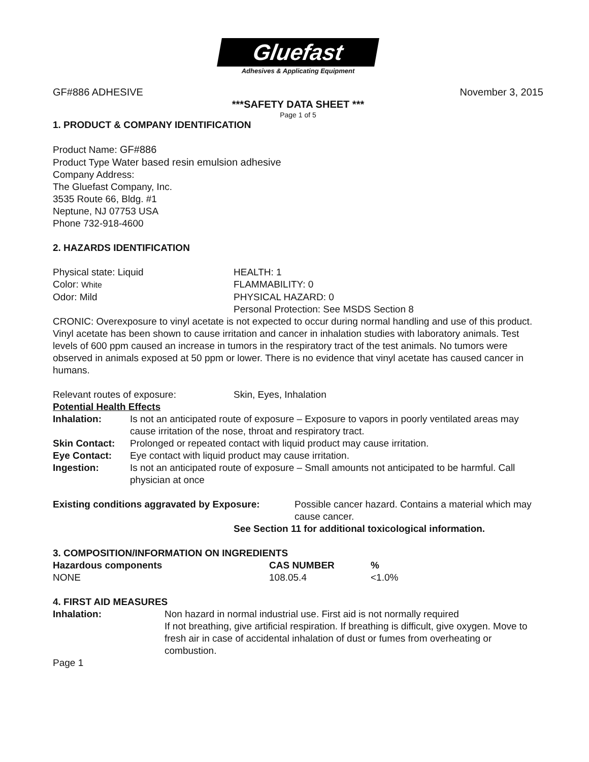Gluefast
Adhesives & Applicating Equipment
GF#886 ADHESIVE November 3, 2015
***SAFETY DATA SHEET ***
Page 1 of 5
1. PRODUCT & COMPANY IDENTIFICATION
Product Name: GF#886
Product Type Water based resin emulsion adhesive
Company Address:
The Gluefast Company, Inc.
3535 Route 66, Bldg. #1
Neptune, NJ 07753 USA
Phone 732-918-4600
2. HAZARDS IDENTIFICATION
| Physical state: Liquid | HEALTH: 1 |
| Color: White | FLAMMABILITY: 0 |
| Odor: Mild | PHYSICAL HAZARD: 0 |
| | Personal Protection: See MSDS Section 8 |
CRONIC: Overexposure to vinyl acetate is not expected to occur during normal handling and use of this product. Vinyl acetate has been shown to cause irritation and cancer in inhalation studies with laboratory animals. Test levels of 600 ppm caused an increase in tumors in the respiratory tract of the test animals. No tumors were observed in animals exposed at 50 ppm or lower. There is no evidence that vinyl acetate has caused cancer in humans.
| Relevant routes of exposure: | Skin, Eyes, Inhalation |
Potential Health Effects
| Inhalation: | Is not an anticipated route of exposure – Exposure to vapors in poorly ventilated areas may cause irritation of the nose, throat and respiratory tract. |
| Skin Contact: | Prolonged or repeated contact with liquid product may cause irritation. |
| Eye Contact: | Eye contact with liquid product may cause irritation. |
| Ingestion: | Is not an anticipated route of exposure – Small amounts not anticipated to be harmful. Call physician at once |
| Existing conditions aggravated by Exposure: | Possible cancer hazard. Contains a material which may cause cancer. |
See Section 11 for additional toxicological information.
3. COMPOSITION/INFORMATION ON INGREDIENTS
| Hazardous components | CAS NUMBER | % |
| NONE | 108.05.4 | <1.0% |
4. FIRST AID MEASURES
| Inhalation: | Non hazard in normal industrial use. First aid is not normally required If not breathing, give artificial respiration. If breathing is difficult, give oxygen. Move to fresh air in case of accidental inhalation of dust or fumes from overheating or combustion. |
Page 1